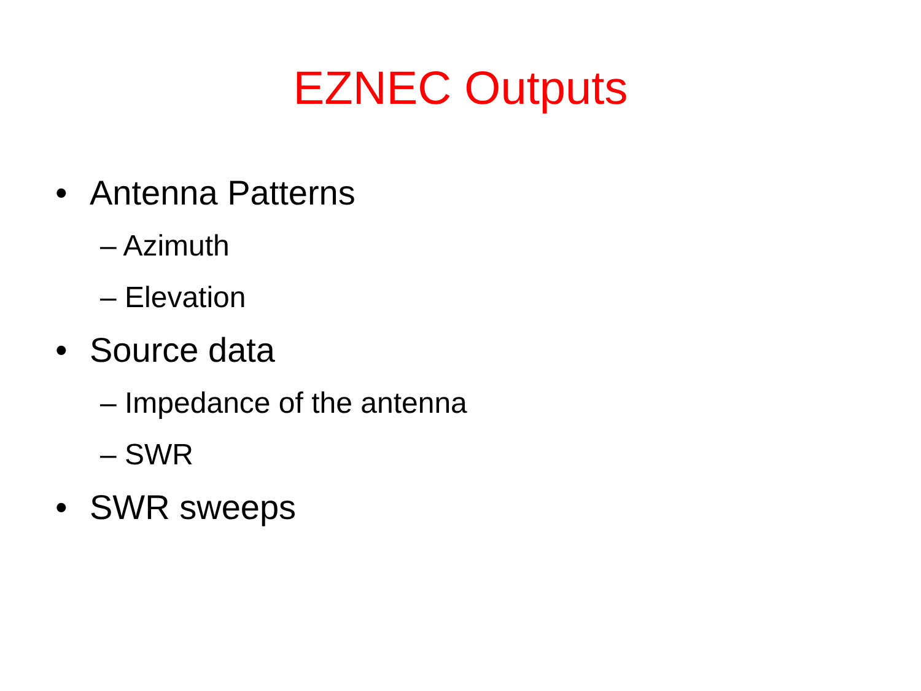EZNEC Outputs
• Antenna Patterns
– Azimuth
– Elevation
• Source data
– Impedance of the antenna
– SWR
• SWR sweeps